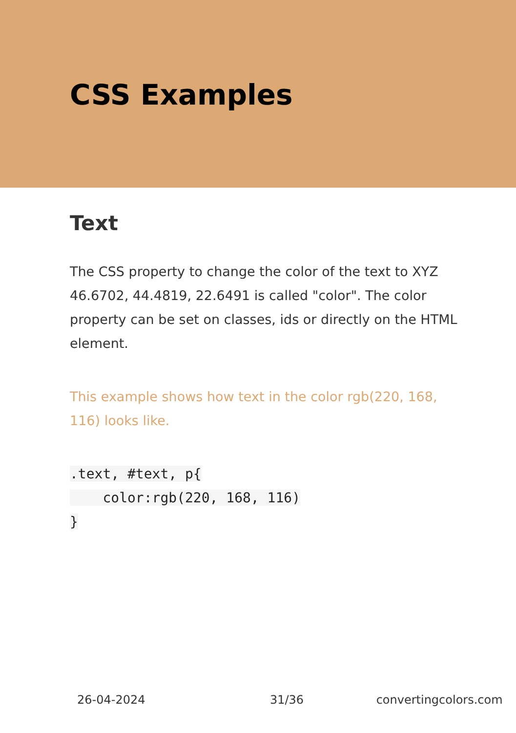CSS Examples
Text
The CSS property to change the color of the text to XYZ 46.6702, 44.4819, 22.6491 is called "color". The color property can be set on classes, ids or directly on the HTML element.
This example shows how text in the color rgb(220, 168, 116) looks like.
.text, #text, p{
    color:rgb(220, 168, 116)
}
26-04-2024 31/36 convertingcolors.com